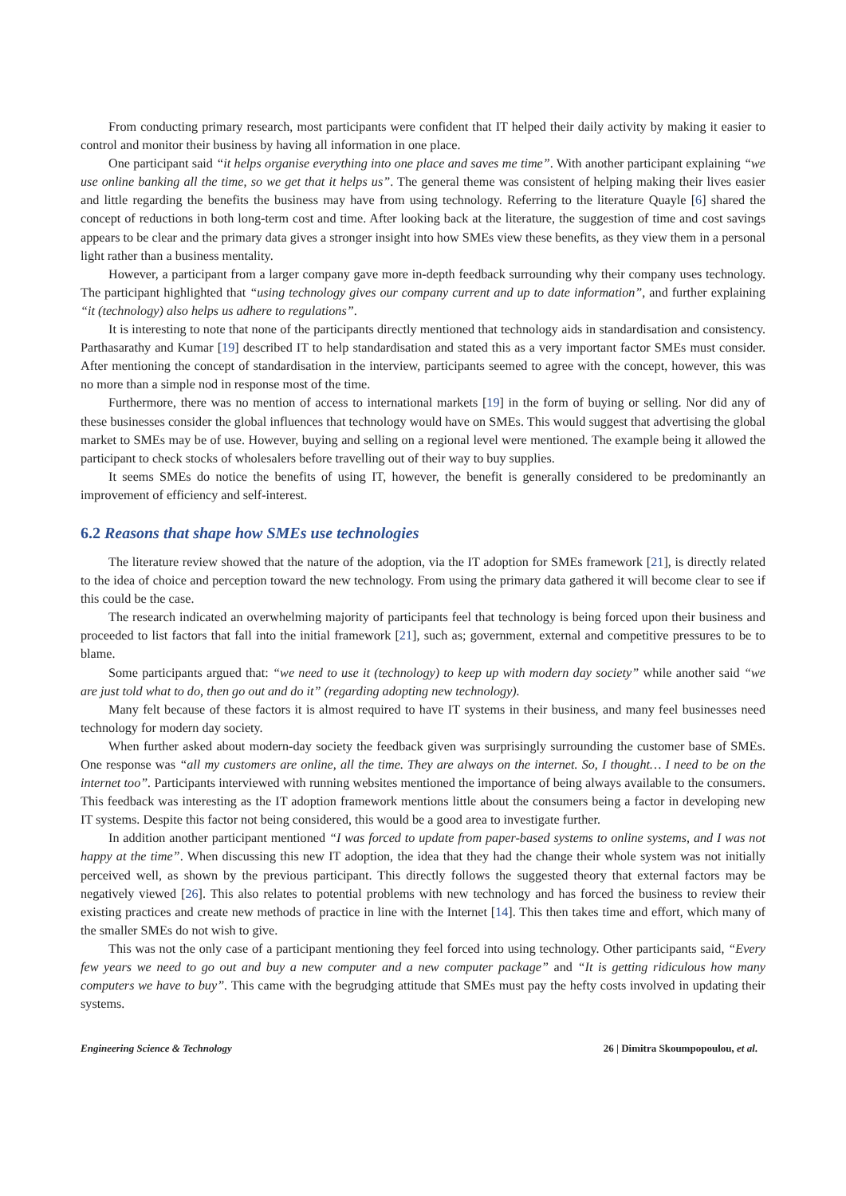From conducting primary research, most participants were confident that IT helped their daily activity by making it easier to control and monitor their business by having all information in one place.
One participant said “it helps organise everything into one place and saves me time”. With another participant explaining “we use online banking all the time, so we get that it helps us”. The general theme was consistent of helping making their lives easier and little regarding the benefits the business may have from using technology. Referring to the literature Quayle [6] shared the concept of reductions in both long-term cost and time. After looking back at the literature, the suggestion of time and cost savings appears to be clear and the primary data gives a stronger insight into how SMEs view these benefits, as they view them in a personal light rather than a business mentality.
However, a participant from a larger company gave more in-depth feedback surrounding why their company uses technology. The participant highlighted that “using technology gives our company current and up to date information”, and further explaining “it (technology) also helps us adhere to regulations”.
It is interesting to note that none of the participants directly mentioned that technology aids in standardisation and consistency. Parthasarathy and Kumar [19] described IT to help standardisation and stated this as a very important factor SMEs must consider. After mentioning the concept of standardisation in the interview, participants seemed to agree with the concept, however, this was no more than a simple nod in response most of the time.
Furthermore, there was no mention of access to international markets [19] in the form of buying or selling. Nor did any of these businesses consider the global influences that technology would have on SMEs. This would suggest that advertising the global market to SMEs may be of use. However, buying and selling on a regional level were mentioned. The example being it allowed the participant to check stocks of wholesalers before travelling out of their way to buy supplies.
It seems SMEs do notice the benefits of using IT, however, the benefit is generally considered to be predominantly an improvement of efficiency and self-interest.
6.2 Reasons that shape how SMEs use technologies
The literature review showed that the nature of the adoption, via the IT adoption for SMEs framework [21], is directly related to the idea of choice and perception toward the new technology. From using the primary data gathered it will become clear to see if this could be the case.
The research indicated an overwhelming majority of participants feel that technology is being forced upon their business and proceeded to list factors that fall into the initial framework [21], such as; government, external and competitive pressures to be to blame.
Some participants argued that: “we need to use it (technology) to keep up with modern day society” while another said “we are just told what to do, then go out and do it” (regarding adopting new technology).
Many felt because of these factors it is almost required to have IT systems in their business, and many feel businesses need technology for modern day society.
When further asked about modern-day society the feedback given was surprisingly surrounding the customer base of SMEs. One response was “all my customers are online, all the time. They are always on the internet. So, I thought… I need to be on the internet too”. Participants interviewed with running websites mentioned the importance of being always available to the consumers. This feedback was interesting as the IT adoption framework mentions little about the consumers being a factor in developing new IT systems. Despite this factor not being considered, this would be a good area to investigate further.
In addition another participant mentioned “I was forced to update from paper-based systems to online systems, and I was not happy at the time”. When discussing this new IT adoption, the idea that they had the change their whole system was not initially perceived well, as shown by the previous participant. This directly follows the suggested theory that external factors may be negatively viewed [26]. This also relates to potential problems with new technology and has forced the business to review their existing practices and create new methods of practice in line with the Internet [14]. This then takes time and effort, which many of the smaller SMEs do not wish to give.
This was not the only case of a participant mentioning they feel forced into using technology. Other participants said, “Every few years we need to go out and buy a new computer and a new computer package” and “It is getting ridiculous how many computers we have to buy”. This came with the begrudging attitude that SMEs must pay the hefty costs involved in updating their systems.
Engineering Science & Technology 26 | Dimitra Skoumpopoulou, et al.